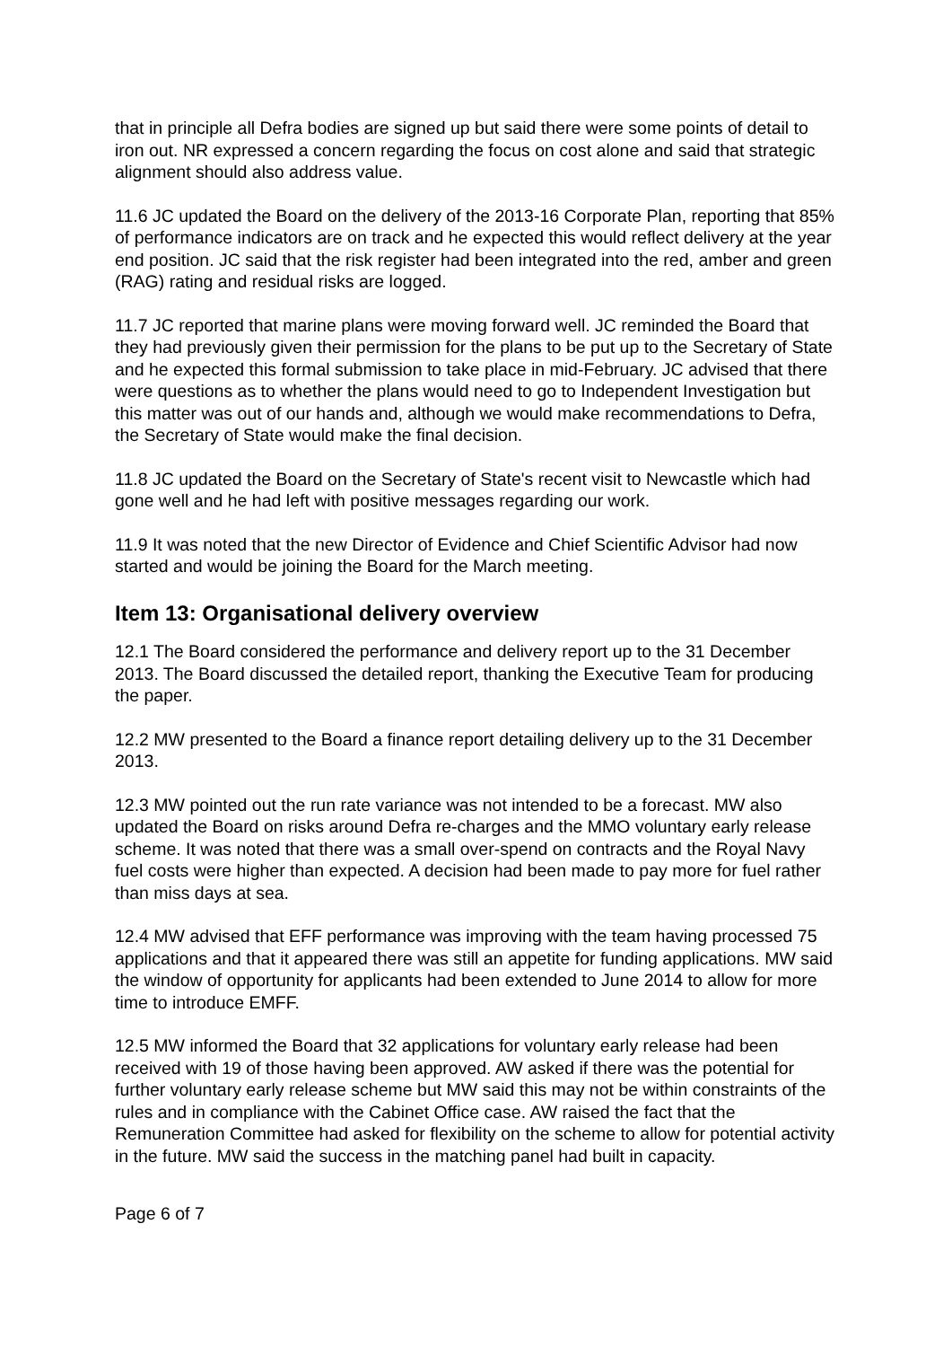that in principle all Defra bodies are signed up but said there were some points of detail to iron out. NR expressed a concern regarding the focus on cost alone and said that strategic alignment should also address value.
11.6 JC updated the Board on the delivery of the 2013-16 Corporate Plan, reporting that 85% of performance indicators are on track and he expected this would reflect delivery at the year end position. JC said that the risk register had been integrated into the red, amber and green (RAG) rating and residual risks are logged.
11.7 JC reported that marine plans were moving forward well. JC reminded the Board that they had previously given their permission for the plans to be put up to the Secretary of State and he expected this formal submission to take place in mid-February. JC advised that there were questions as to whether the plans would need to go to Independent Investigation but this matter was out of our hands and, although we would make recommendations to Defra, the Secretary of State would make the final decision.
11.8 JC updated the Board on the Secretary of State's recent visit to Newcastle which had gone well and he had left with positive messages regarding our work.
11.9 It was noted that the new Director of Evidence and Chief Scientific Advisor had now started and would be joining the Board for the March meeting.
Item 13: Organisational delivery overview
12.1 The Board considered the performance and delivery report up to the 31 December 2013. The Board discussed the detailed report, thanking the Executive Team for producing the paper.
12.2 MW presented to the Board a finance report detailing delivery up to the 31 December 2013.
12.3 MW pointed out the run rate variance was not intended to be a forecast. MW also updated the Board on risks around Defra re-charges and the MMO voluntary early release scheme. It was noted that there was a small over-spend on contracts and the Royal Navy fuel costs were higher than expected. A decision had been made to pay more for fuel rather than miss days at sea.
12.4 MW advised that EFF performance was improving with the team having processed 75 applications and that it appeared there was still an appetite for funding applications. MW said the window of opportunity for applicants had been extended to June 2014 to allow for more time to introduce EMFF.
12.5 MW informed the Board that 32 applications for voluntary early release had been received with 19 of those having been approved. AW asked if there was the potential for further voluntary early release scheme but MW said this may not be within constraints of the rules and in compliance with the Cabinet Office case. AW raised the fact that the Remuneration Committee had asked for flexibility on the scheme to allow for potential activity in the future. MW said the success in the matching panel had built in capacity.
Page 6 of 7